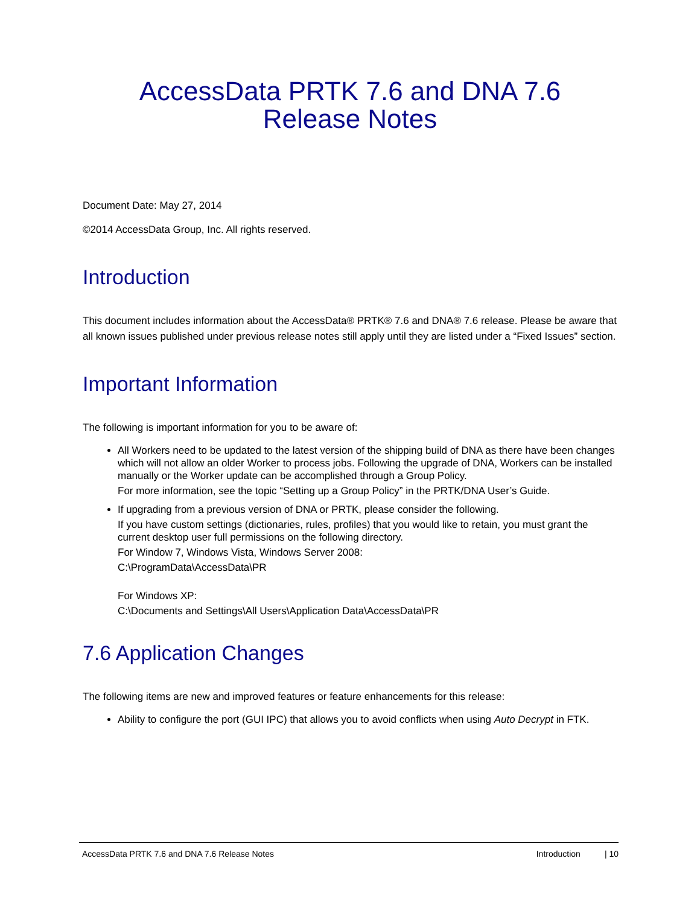AccessData PRTK 7.6 and DNA 7.6
Release Notes
Document Date: May 27, 2014
©2014 AccessData Group, Inc. All rights reserved.
Introduction
This document includes information about the AccessData® PRTK® 7.6 and DNA® 7.6 release. Please be aware that all known issues published under previous release notes still apply until they are listed under a “Fixed Issues” section.
Important Information
The following is important information for you to be aware of:
All Workers need to be updated to the latest version of the shipping build of DNA as there have been changes which will not allow an older Worker to process jobs. Following the upgrade of DNA, Workers can be installed manually or the Worker update can be accomplished through a Group Policy.
For more information, see the topic “Setting up a Group Policy” in the PRTK/DNA User’s Guide.
If upgrading from a previous version of DNA or PRTK, please consider the following.
If you have custom settings (dictionaries, rules, profiles) that you would like to retain, you must grant the current desktop user full permissions on the following directory.
For Window 7, Windows Vista, Windows Server 2008:
C:\ProgramData\AccessData\PR
For Windows XP:
C:\Documents and Settings\All Users\Application Data\AccessData\PR
7.6 Application Changes
The following items are new and improved features or feature enhancements for this release:
Ability to configure the port (GUI IPC) that allows you to avoid conflicts when using Auto Decrypt in FTK.
AccessData PRTK 7.6 and DNA 7.6 Release Notes Introduction | 10